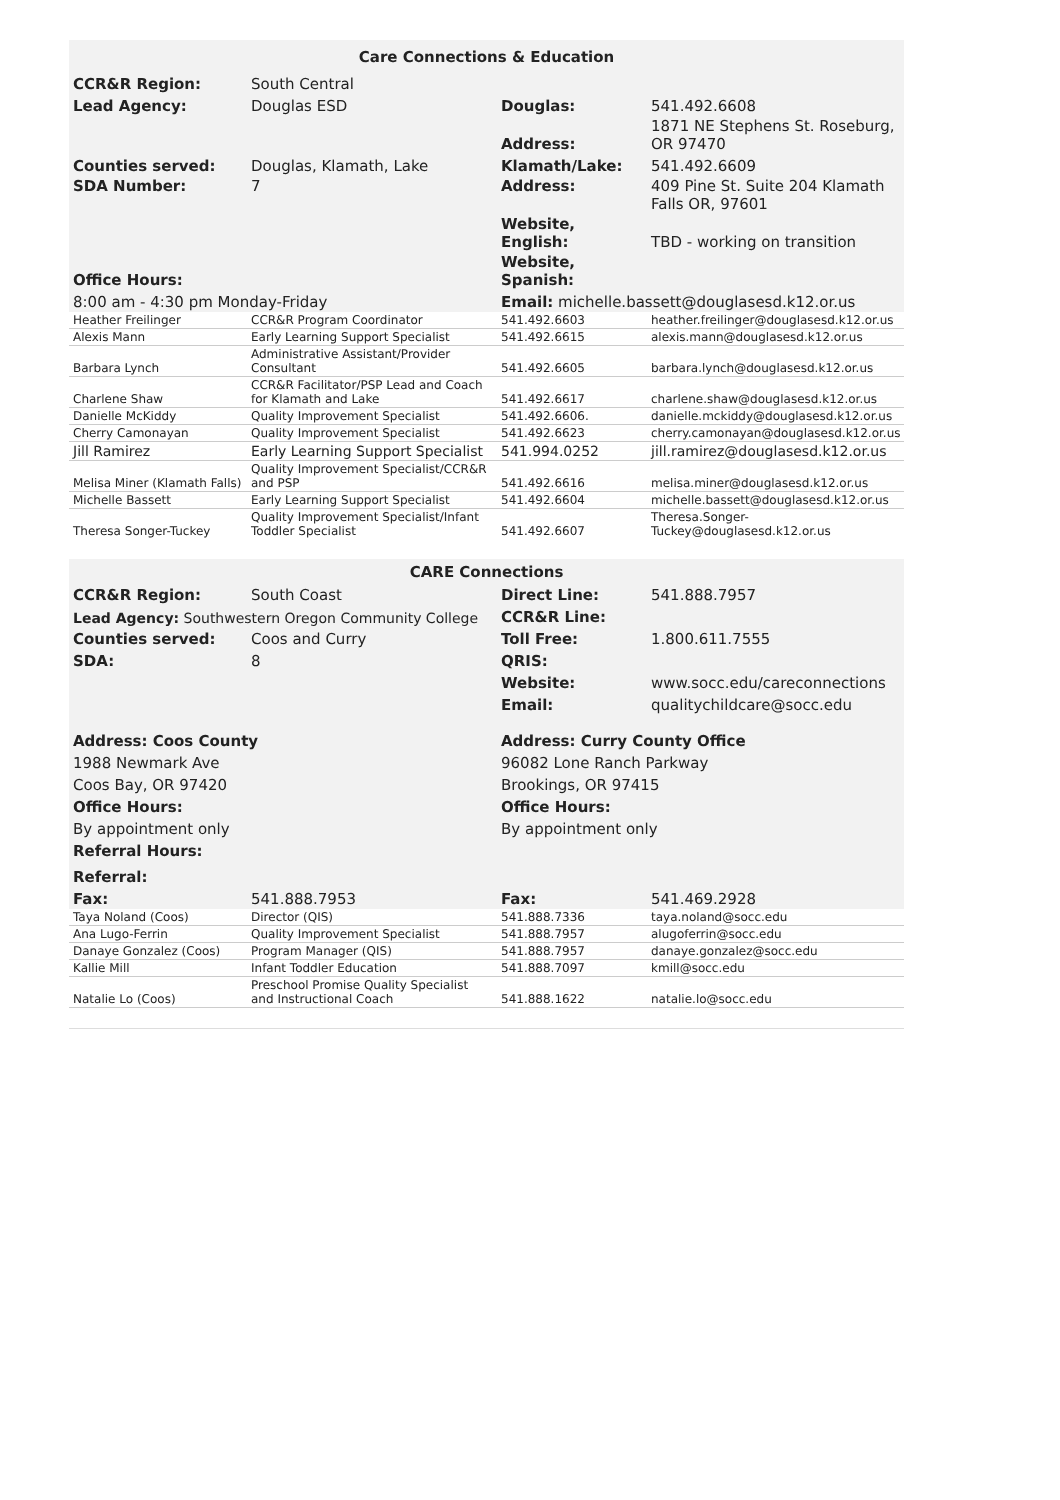| Care Connections & Education | | | |
| CCR&R Region: | South Central | | |
| Lead Agency: | Douglas ESD | Douglas: | 541.492.6608 |
| | | Address: | 1871 NE Stephens St. Roseburg, OR 97470 |
| Counties served: | Douglas, Klamath, Lake | Klamath/Lake: | 541.492.6609 |
| SDA Number: | 7 | Address: | 409 Pine St. Suite 204 Klamath Falls OR, 97601 |
| | | Website, English: | TBD - working on transition |
| Office Hours: | | Website, Spanish: | |
| 8:00 am - 4:30 pm Monday-Friday | | Email: michelle.bassett@douglasesd.k12.or.us | |
| Heather Freilinger | CCR&R Program Coordinator | 541.492.6603 | heather.freilinger@douglasesd.k12.or.us |
| Alexis Mann | Early Learning Support Specialist | 541.492.6615 | alexis.mann@douglasesd.k12.or.us |
| Barbara Lynch | Administrative Assistant/Provider Consultant | 541.492.6605 | barbara.lynch@douglasesd.k12.or.us |
| Charlene Shaw | CCR&R Facilitator/PSP Lead and Coach for Klamath and Lake | 541.492.6617 | charlene.shaw@douglasesd.k12.or.us |
| Danielle McKiddy | Quality Improvement Specialist | 541.492.6606. | danielle.mckiddy@douglasesd.k12.or.us |
| Cherry Camonayan | Quality Improvement Specialist | 541.492.6623 | cherry.camonayan@douglasesd.k12.or.us |
| Jill Ramirez | Early Learning Support Specialist | 541.994.0252 | jill.ramirez@douglasesd.k12.or.us |
| Melisa Miner (Klamath Falls) | Quality Improvement Specialist/CCR&R and PSP | 541.492.6616 | melisa.miner@douglasesd.k12.or.us |
| Michelle Bassett | Early Learning Support Specialist | 541.492.6604 | michelle.bassett@douglasesd.k12.or.us |
| Theresa Songer-Tuckey | Quality Improvement Specialist/Infant Toddler Specialist | 541.492.6607 | Theresa.Songer-Tuckey@douglasesd.k12.or.us |
| CARE Connections | | | |
| CCR&R Region: | South Coast | Direct Line: | 541.888.7957 |
| Lead Agency: Southwestern Oregon Community College | | CCR&R Line: | |
| Counties served: | Coos and Curry | Toll Free: | 1.800.611.7555 |
| SDA: | 8 | QRIS: | |
| | | Website: | www.socc.edu/careconnections |
| | | Email: | qualitychildcare@socc.edu |
| Address: Coos County | | Address: Curry County Office | |
| 1988 Newmark Ave | | 96082 Lone Ranch Parkway | |
| Coos Bay, OR 97420 | | Brookings, OR 97415 | |
| Office Hours: | | Office Hours: | |
| By appointment only | | By appointment only | |
| Referral Hours: | | | |
| Referral: | | | |
| Fax: | 541.888.7953 | Fax: | 541.469.2928 |
| Taya Noland (Coos) | Director (QIS) | 541.888.7336 | taya.noland@socc.edu |
| Ana Lugo-Ferrin | Quality Improvement Specialist | 541.888.7957 | alugoferrin@socc.edu |
| Danaye Gonzalez (Coos) | Program Manager (QIS) | 541.888.7957 | danaye.gonzalez@socc.edu |
| Kallie Mill | Infant Toddler Education | 541.888.7097 | kmill@socc.edu |
| Natalie Lo (Coos) | Preschool Promise Quality Specialist and Instructional Coach | 541.888.1622 | natalie.lo@socc.edu |